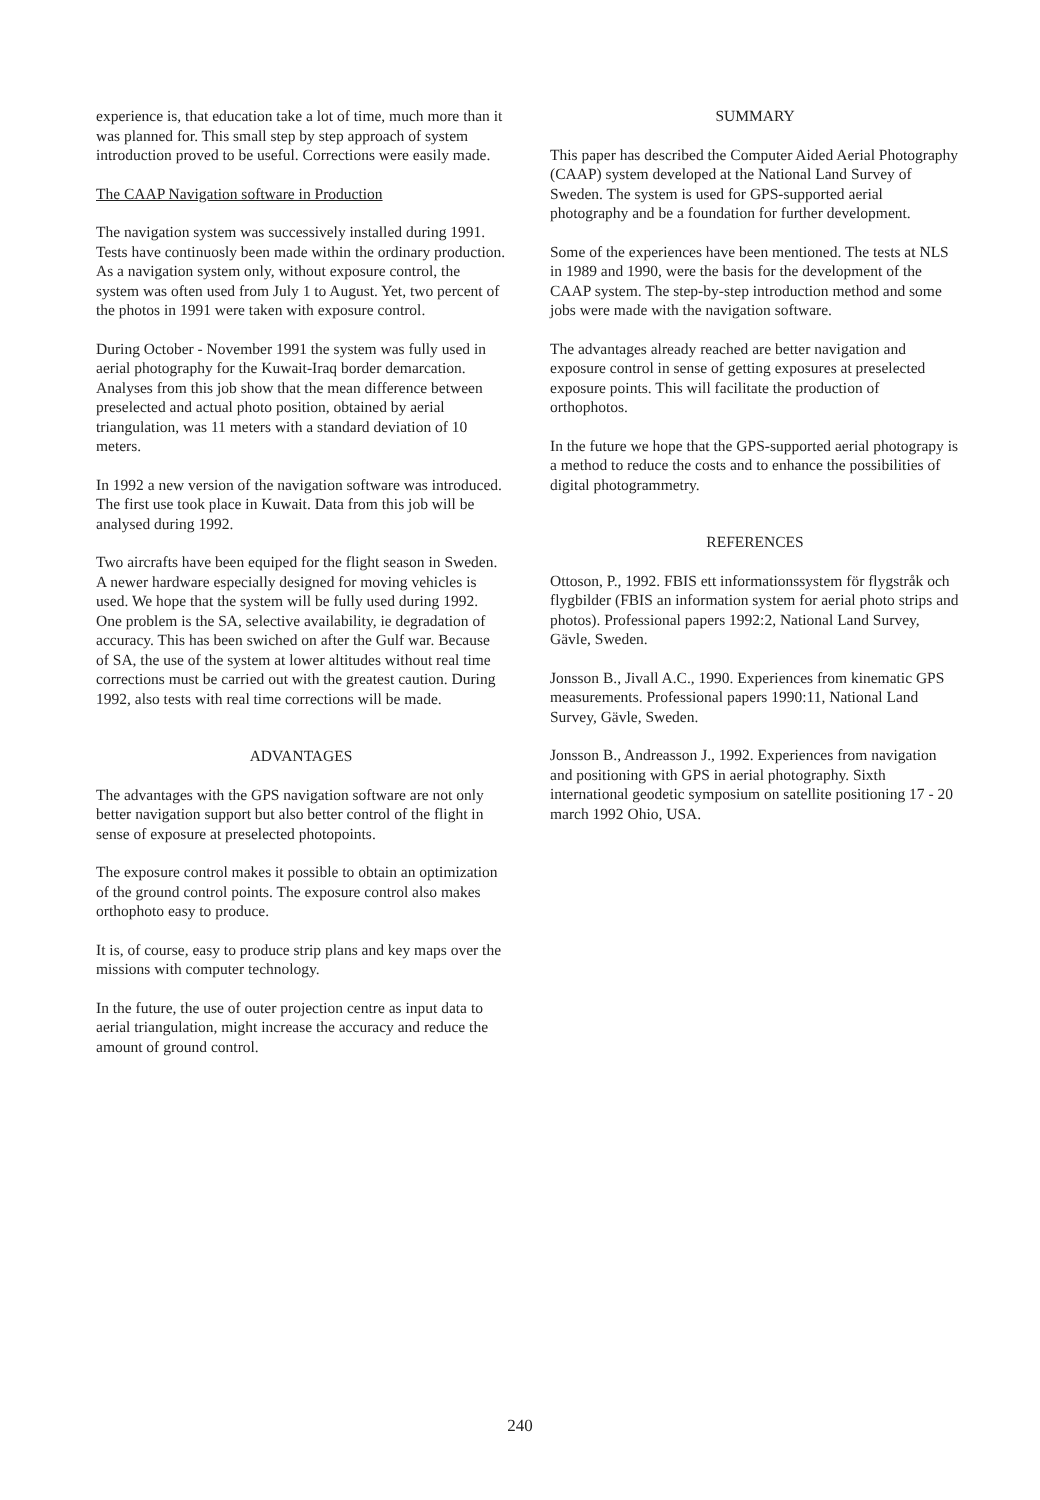experience is, that education take a lot of time, much more than it was planned for. This small step by step approach of system introduction proved to be useful. Corrections were easily made.
The CAAP Navigation software in Production
The navigation system was successively installed during 1991. Tests have continuosly been made within the ordinary production. As a navigation system only, without exposure control, the system was often used from July 1 to August. Yet, two percent of the photos in 1991 were taken with exposure control.
During October - November 1991 the system was fully used in aerial photography for the Kuwait-Iraq border demarcation. Analyses from this job show that the mean difference between preselected and actual photo position, obtained by aerial triangulation, was 11 meters with a standard deviation of 10 meters.
In 1992 a new version of the navigation software was introduced. The first use took place in Kuwait. Data from this job will be analysed during 1992.
Two aircrafts have been equiped for the flight season in Sweden. A newer hardware especially designed for moving vehicles is used. We hope that the system will be fully used during 1992. One problem is the SA, selective availability, ie degradation of accuracy. This has been swiched on after the Gulf war. Because of SA, the use of the system at lower altitudes without real time corrections must be carried out with the greatest caution. During 1992, also tests with real time corrections will be made.
ADVANTAGES
The advantages with the GPS navigation software are not only better navigation support but also better control of the flight in sense of exposure at preselected photopoints.
The exposure control makes it possible to obtain an optimization of the ground control points. The exposure control also makes orthophoto easy to produce.
It is, of course, easy to produce strip plans and key maps over the missions with computer technology.
In the future, the use of outer projection centre as input data to aerial triangulation, might increase the accuracy and reduce the amount of ground control.
SUMMARY
This paper has described the Computer Aided Aerial Photography (CAAP) system developed at the National Land Survey of Sweden. The system is used for GPS-supported aerial photography and be a foundation for further development.
Some of the experiences have been mentioned. The tests at NLS in 1989 and 1990, were the basis for the development of the CAAP system. The step-by-step introduction method and some jobs were made with the navigation software.
The advantages already reached are better navigation and exposure control in sense of getting exposures at preselected exposure points. This will facilitate the production of orthophotos.
In the future we hope that the GPS-supported aerial photograpy is a method to reduce the costs and to enhance the possibilities of digital photogrammetry.
REFERENCES
Ottoson, P., 1992. FBIS ett informationssystem för flygstråk och flygbilder (FBIS an information system for aerial photo strips and photos). Professional papers 1992:2, National Land Survey, Gävle, Sweden.
Jonsson B., Jivall A.C., 1990. Experiences from kinematic GPS measurements. Professional papers 1990:11, National Land Survey, Gävle, Sweden.
Jonsson B., Andreasson J., 1992. Experiences from navigation and positioning with GPS in aerial photography. Sixth international geodetic symposium on satellite positioning 17 - 20 march 1992 Ohio, USA.
240